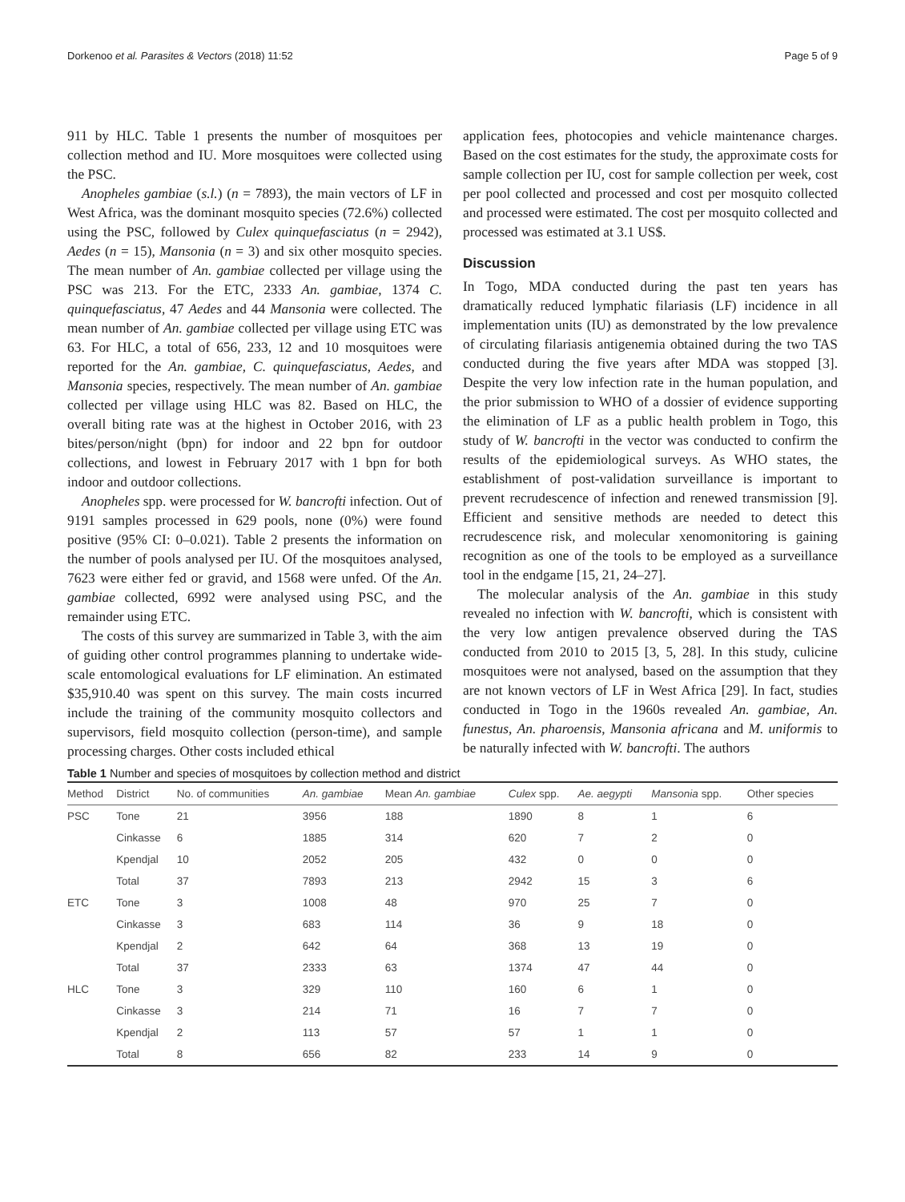Dorkenoo et al. Parasites & Vectors (2018) 11:52 Page 5 of 9
911 by HLC. Table 1 presents the number of mosquitoes per collection method and IU. More mosquitoes were collected using the PSC.
Anopheles gambiae (s.l.) (n = 7893), the main vectors of LF in West Africa, was the dominant mosquito species (72.6%) collected using the PSC, followed by Culex quinquefasciatus (n = 2942), Aedes (n = 15), Mansonia (n = 3) and six other mosquito species. The mean number of An. gambiae collected per village using the PSC was 213. For the ETC, 2333 An. gambiae, 1374 C. quinquefasciatus, 47 Aedes and 44 Mansonia were collected. The mean number of An. gambiae collected per village using ETC was 63. For HLC, a total of 656, 233, 12 and 10 mosquitoes were reported for the An. gambiae, C. quinquefasciatus, Aedes, and Mansonia species, respectively. The mean number of An. gambiae collected per village using HLC was 82. Based on HLC, the overall biting rate was at the highest in October 2016, with 23 bites/person/night (bpn) for indoor and 22 bpn for outdoor collections, and lowest in February 2017 with 1 bpn for both indoor and outdoor collections.
Anopheles spp. were processed for W. bancrofti infection. Out of 9191 samples processed in 629 pools, none (0%) were found positive (95% CI: 0–0.021). Table 2 presents the information on the number of pools analysed per IU. Of the mosquitoes analysed, 7623 were either fed or gravid, and 1568 were unfed. Of the An. gambiae collected, 6992 were analysed using PSC, and the remainder using ETC.
The costs of this survey are summarized in Table 3, with the aim of guiding other control programmes planning to undertake wide-scale entomological evaluations for LF elimination. An estimated $35,910.40 was spent on this survey. The main costs incurred include the training of the community mosquito collectors and supervisors, field mosquito collection (person-time), and sample processing charges. Other costs included ethical
application fees, photocopies and vehicle maintenance charges. Based on the cost estimates for the study, the approximate costs for sample collection per IU, cost for sample collection per week, cost per pool collected and processed and cost per mosquito collected and processed were estimated. The cost per mosquito collected and processed was estimated at 3.1 US$.
Discussion
In Togo, MDA conducted during the past ten years has dramatically reduced lymphatic filariasis (LF) incidence in all implementation units (IU) as demonstrated by the low prevalence of circulating filariasis antigenemia obtained during the two TAS conducted during the five years after MDA was stopped [3]. Despite the very low infection rate in the human population, and the prior submission to WHO of a dossier of evidence supporting the elimination of LF as a public health problem in Togo, this study of W. bancrofti in the vector was conducted to confirm the results of the epidemiological surveys. As WHO states, the establishment of post-validation surveillance is important to prevent recrudescence of infection and renewed transmission [9]. Efficient and sensitive methods are needed to detect this recrudescence risk, and molecular xenomonitoring is gaining recognition as one of the tools to be employed as a surveillance tool in the endgame [15, 21, 24–27].
The molecular analysis of the An. gambiae in this study revealed no infection with W. bancrofti, which is consistent with the very low antigen prevalence observed during the TAS conducted from 2010 to 2015 [3, 5, 28]. In this study, culicine mosquitoes were not analysed, based on the assumption that they are not known vectors of LF in West Africa [29]. In fact, studies conducted in Togo in the 1960s revealed An. gambiae, An. funestus, An. pharoensis, Mansonia africana and M. uniformis to be naturally infected with W. bancrofti. The authors
Table 1 Number and species of mosquitoes by collection method and district
| Method | District | No. of communities | An. gambiae | Mean An. gambiae | Culex spp. | Ae. aegypti | Mansonia spp. | Other species |
| --- | --- | --- | --- | --- | --- | --- | --- | --- |
| PSC | Tone | 21 | 3956 | 188 | 1890 | 8 | 1 | 6 |
| | Cinkasse | 6 | 1885 | 314 | 620 | 7 | 2 | 0 |
| | Kpendjal | 10 | 2052 | 205 | 432 | 0 | 0 | 0 |
| | Total | 37 | 7893 | 213 | 2942 | 15 | 3 | 6 |
| ETC | Tone | 3 | 1008 | 48 | 970 | 25 | 7 | 0 |
| | Cinkasse | 3 | 683 | 114 | 36 | 9 | 18 | 0 |
| | Kpendjal | 2 | 642 | 64 | 368 | 13 | 19 | 0 |
| | Total | 37 | 2333 | 63 | 1374 | 47 | 44 | 0 |
| HLC | Tone | 3 | 329 | 110 | 160 | 6 | 1 | 0 |
| | Cinkasse | 3 | 214 | 71 | 16 | 7 | 7 | 0 |
| | Kpendjal | 2 | 113 | 57 | 57 | 1 | 1 | 0 |
| | Total | 8 | 656 | 82 | 233 | 14 | 9 | 0 |